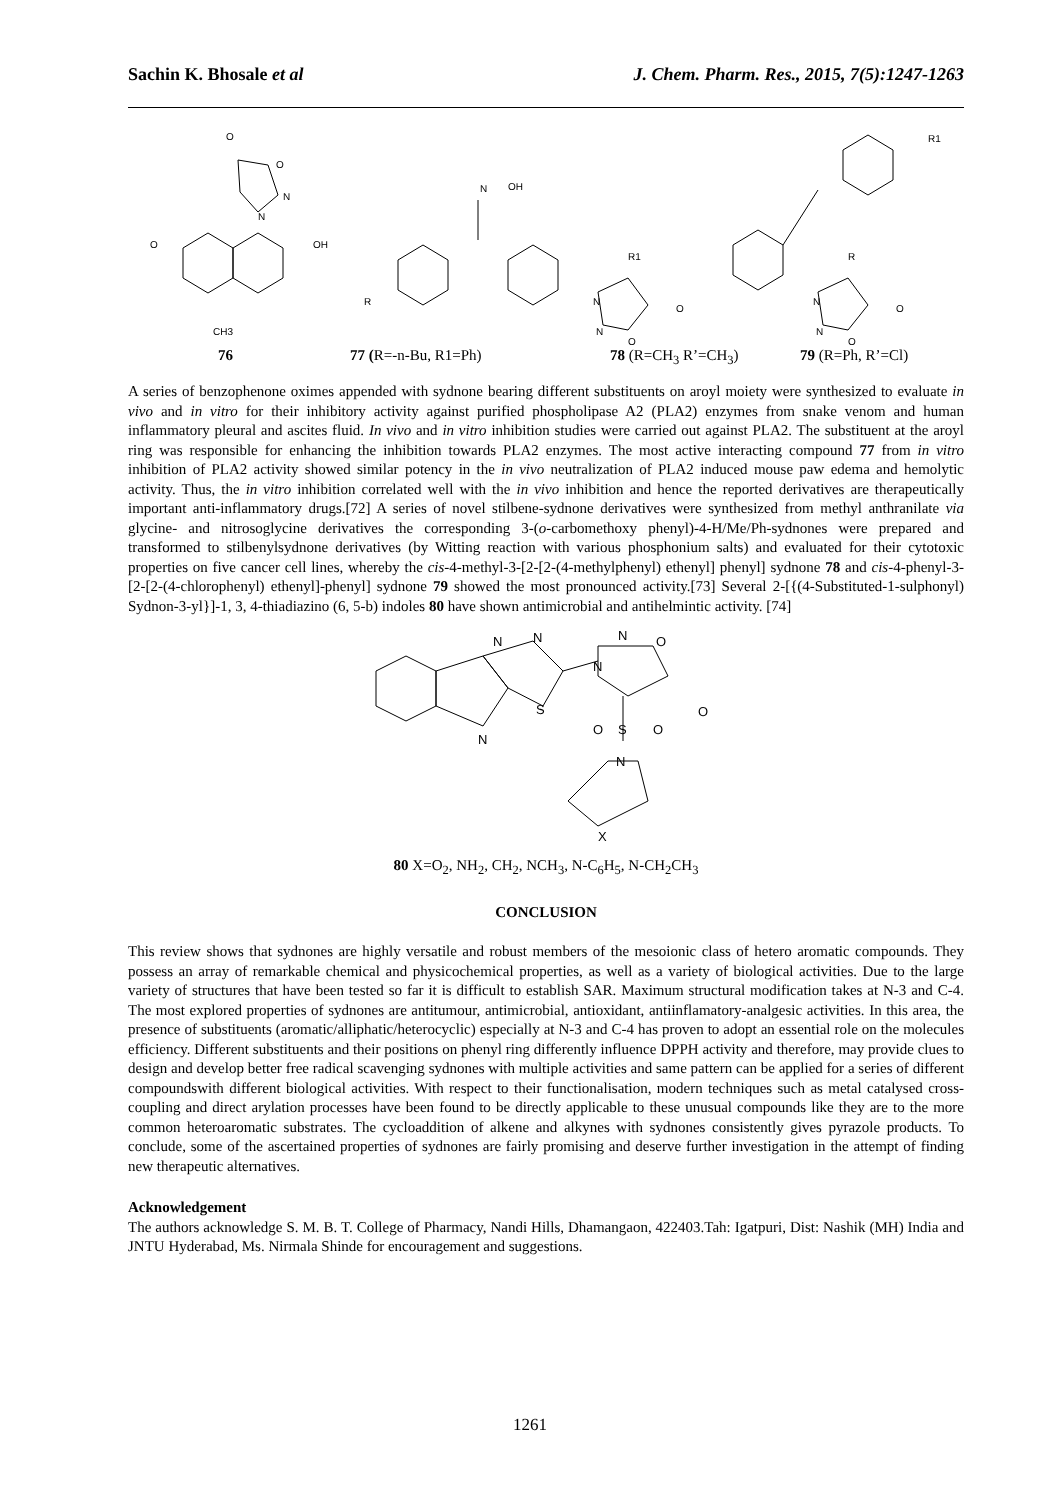Sachin K. Bhosale et al J. Chem. Pharm. Res., 2015, 7(5):1247-1263
O
O
N
N
O
OH
CH3
N
OH
R
R1
N
N
O
O
R
N
N
O
O
R1
76 77 (R=-n-Bu, R1=Ph) 78 (R=CH<sub>3</sub> R’=CH<sub>3</sub>) 79 (R=Ph, R’=Cl)
A series of benzophenone oximes appended with sydnone bearing different substituents on aroyl moiety were synthesized to evaluate in vivo and in vitro for their inhibitory activity against purified phospholipase A2 (PLA2) enzymes from snake venom and human inflammatory pleural and ascites fluid. In vivo and in vitro inhibition studies were carried out against PLA2. The substituent at the aroyl ring was responsible for enhancing the inhibition towards PLA2 enzymes. The most active interacting compound 77 from in vitro inhibition of PLA2 activity showed similar potency in the in vivo neutralization of PLA2 induced mouse paw edema and hemolytic activity. Thus, the in vitro inhibition correlated well with the in vivo inhibition and hence the reported derivatives are therapeutically important anti-inflammatory drugs.[72] A series of novel stilbene-sydnone derivatives were synthesized from methyl anthranilate via glycine- and nitrosoglycine derivatives the corresponding 3-(o-carbomethoxy phenyl)-4-H/Me/Ph-sydnones were prepared and transformed to stilbenylsydnone derivatives (by Witting reaction with various phosphonium salts) and evaluated for their cytotoxic properties on five cancer cell lines, whereby the cis-4-methyl-3-[2-[2-(4-methylphenyl) ethenyl] phenyl] sydnone 78 and cis-4-phenyl-3-[2-[2-(4-chlorophenyl) ethenyl]-phenyl] sydnone 79 showed the most pronounced activity.[73] Several 2-[{(4-Substituted-1-sulphonyl) Sydnon-3-yl}]-1, 3, 4-thiadiazino (6, 5-b) indoles 80 have shown antimicrobial and antihelmintic activity. [74]
N
N
S
N
N
O
N
O
O
S
O
N
X
80 X=O<sub>2</sub>, NH<sub>2</sub>, CH<sub>2</sub>, NCH<sub>3</sub>, N-C<sub>6</sub>H<sub>5</sub>, N-CH<sub>2</sub>CH<sub>3</sub>
CONCLUSION
This review shows that sydnones are highly versatile and robust members of the mesoionic class of hetero aromatic compounds. They possess an array of remarkable chemical and physicochemical properties, as well as a variety of biological activities. Due to the large variety of structures that have been tested so far it is difficult to establish SAR. Maximum structural modification takes at N-3 and C-4. The most explored properties of sydnones are antitumour, antimicrobial, antioxidant, antiinflamatory-analgesic activities. In this area, the presence of substituents (aromatic/alliphatic/heterocyclic) especially at N-3 and C-4 has proven to adopt an essential role on the molecules efficiency. Different substituents and their positions on phenyl ring differently influence DPPH activity and therefore, may provide clues to design and develop better free radical scavenging sydnones with multiple activities and same pattern can be applied for a series of different compoundswith different biological activities. With respect to their functionalisation, modern techniques such as metal catalysed cross-coupling and direct arylation processes have been found to be directly applicable to these unusual compounds like they are to the more common heteroaromatic substrates. The cycloaddition of alkene and alkynes with sydnones consistently gives pyrazole products. To conclude, some of the ascertained properties of sydnones are fairly promising and deserve further investigation in the attempt of finding new therapeutic alternatives.
Acknowledgement
The authors acknowledge S. M. B. T. College of Pharmacy, Nandi Hills, Dhamangaon, 422403.Tah: Igatpuri, Dist: Nashik (MH) India and JNTU Hyderabad, Ms. Nirmala Shinde for encouragement and suggestions.
1261